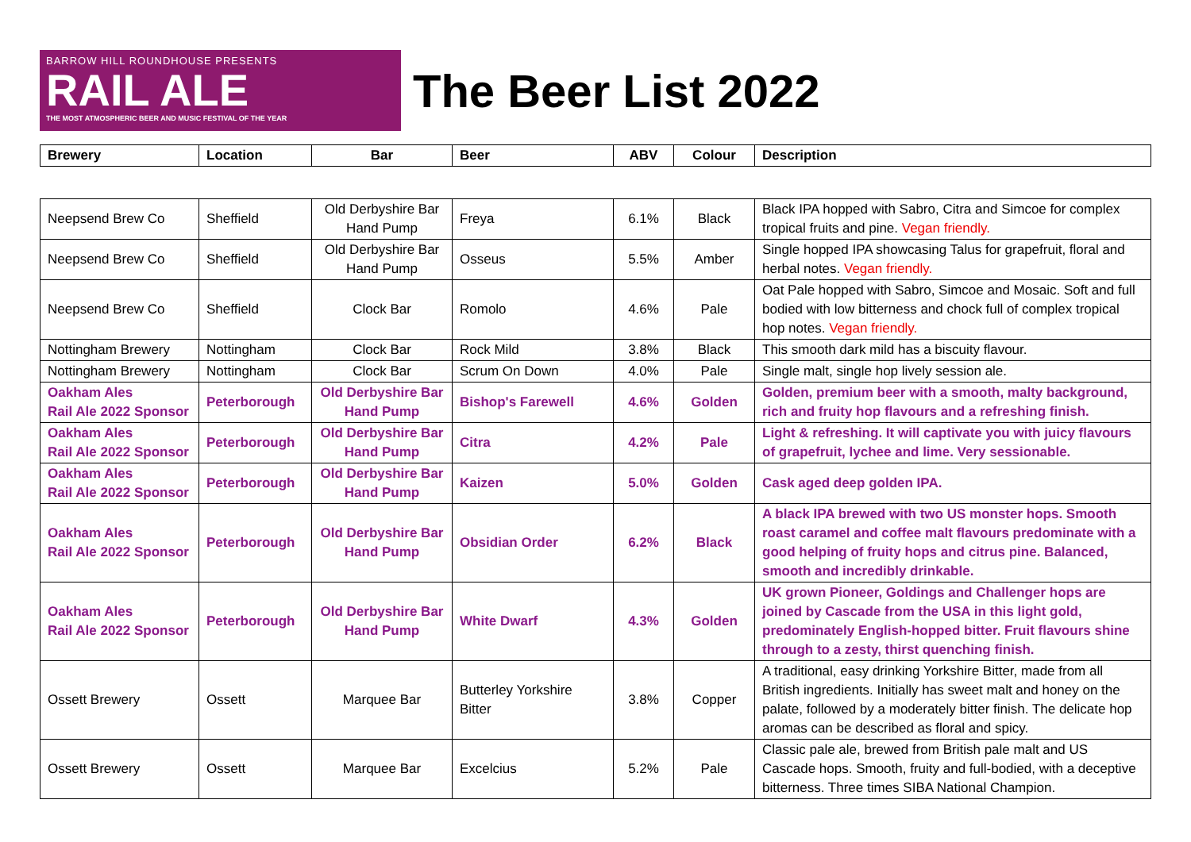BARROW HILL ROUNDHOUSE PRESENTS
RAIL ALE
THE MOST ATMOSPHERIC BEER AND MUSIC FESTIVAL OF THE YEAR
The Beer List 2022
| Brewery | Location | Bar | Beer | ABV | Colour | Description |
| --- | --- | --- | --- | --- | --- | --- |
| Neepsend Brew Co | Sheffield | Old Derbyshire Bar Hand Pump | Freya | 6.1% | Black | Black IPA hopped with Sabro, Citra and Simcoe for complex tropical fruits and pine. Vegan friendly. |
| Neepsend Brew Co | Sheffield | Old Derbyshire Bar Hand Pump | Osseus | 5.5% | Amber | Single hopped IPA showcasing Talus for grapefruit, floral and herbal notes. Vegan friendly. |
| Neepsend Brew Co | Sheffield | Clock Bar | Romolo | 4.6% | Pale | Oat Pale hopped with Sabro, Simcoe and Mosaic. Soft and full bodied with low bitterness and chock full of complex tropical hop notes. Vegan friendly. |
| Nottingham Brewery | Nottingham | Clock Bar | Rock Mild | 3.8% | Black | This smooth dark mild has a biscuity flavour. |
| Nottingham Brewery | Nottingham | Clock Bar | Scrum On Down | 4.0% | Pale | Single malt, single hop lively session ale. |
| Oakham Ales Rail Ale 2022 Sponsor | Peterborough | Old Derbyshire Bar Hand Pump | Bishop's Farewell | 4.6% | Golden | Golden, premium beer with a smooth, malty background, rich and fruity hop flavours and a refreshing finish. |
| Oakham Ales Rail Ale 2022 Sponsor | Peterborough | Old Derbyshire Bar Hand Pump | Citra | 4.2% | Pale | Light & refreshing. It will captivate you with juicy flavours of grapefruit, lychee and lime. Very sessionable. |
| Oakham Ales Rail Ale 2022 Sponsor | Peterborough | Old Derbyshire Bar Hand Pump | Kaizen | 5.0% | Golden | Cask aged deep golden IPA. |
| Oakham Ales Rail Ale 2022 Sponsor | Peterborough | Old Derbyshire Bar Hand Pump | Obsidian Order | 6.2% | Black | A black IPA brewed with two US monster hops. Smooth roast caramel and coffee malt flavours predominate with a good helping of fruity hops and citrus pine. Balanced, smooth and incredibly drinkable. |
| Oakham Ales Rail Ale 2022 Sponsor | Peterborough | Old Derbyshire Bar Hand Pump | White Dwarf | 4.3% | Golden | UK grown Pioneer, Goldings and Challenger hops are joined by Cascade from the USA in this light gold, predominately English-hopped bitter. Fruit flavours shine through to a zesty, thirst quenching finish. |
| Ossett Brewery | Ossett | Marquee Bar | Butterley Yorkshire Bitter | 3.8% | Copper | A traditional, easy drinking Yorkshire Bitter, made from all British ingredients. Initially has sweet malt and honey on the palate, followed by a moderately bitter finish. The delicate hop aromas can be described as floral and spicy. |
| Ossett Brewery | Ossett | Marquee Bar | Excelcius | 5.2% | Pale | Classic pale ale, brewed from British pale malt and US Cascade hops. Smooth, fruity and full-bodied, with a deceptive bitterness. Three times SIBA National Champion. |